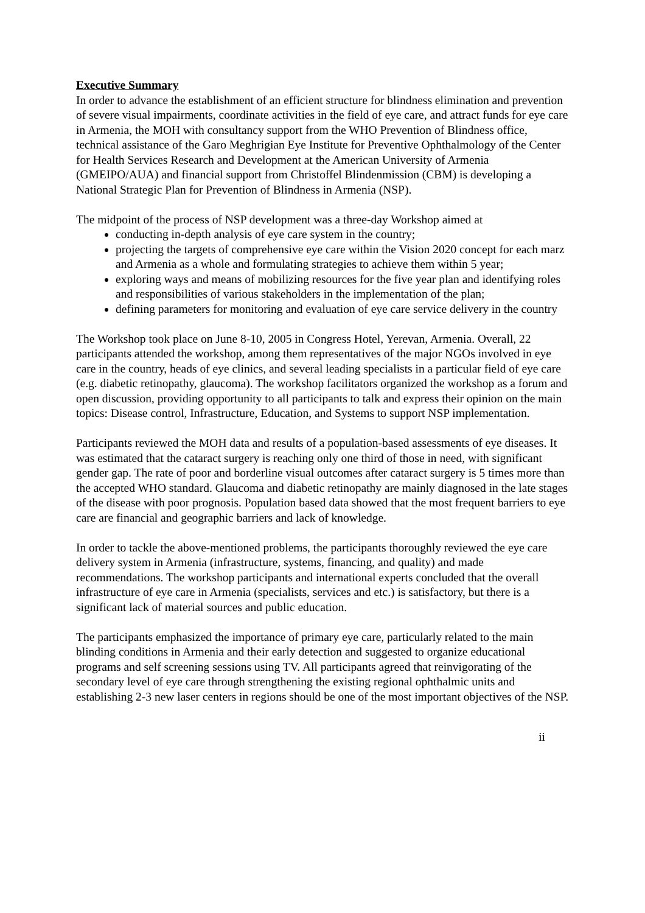Executive Summary
In order to advance the establishment of an efficient structure for blindness elimination and prevention of severe visual impairments, coordinate activities in the field of eye care, and attract funds for eye care in Armenia, the MOH with consultancy support from the WHO Prevention of Blindness office, technical assistance of the Garo Meghrigian Eye Institute for Preventive Ophthalmology of the Center for Health Services Research and Development at the American University of Armenia (GMEIPO/AUA) and financial support from Christoffel Blindenmission (CBM) is developing a National Strategic Plan for Prevention of Blindness in Armenia (NSP).
The midpoint of the process of NSP development was a three-day Workshop aimed at
conducting in-depth analysis of eye care system in the country;
projecting the targets of comprehensive eye care within the Vision 2020 concept for each marz and Armenia as a whole and formulating strategies to achieve them within 5 year;
exploring ways and means of mobilizing resources for the five year plan and identifying roles and responsibilities of various stakeholders in the implementation of the plan;
defining parameters for monitoring and evaluation of eye care service delivery in the country
The Workshop took place on June 8-10, 2005 in Congress Hotel, Yerevan, Armenia. Overall, 22 participants attended the workshop, among them representatives of the major NGOs involved in eye care in the country, heads of eye clinics, and several leading specialists in a particular field of eye care (e.g. diabetic retinopathy, glaucoma). The workshop facilitators organized the workshop as a forum and open discussion, providing opportunity to all participants to talk and express their opinion on the main topics: Disease control, Infrastructure, Education, and Systems to support NSP implementation.
Participants reviewed the MOH data and results of a population-based assessments of eye diseases. It was estimated that the cataract surgery is reaching only one third of those in need, with significant gender gap. The rate of poor and borderline visual outcomes after cataract surgery is 5 times more than the accepted WHO standard. Glaucoma and diabetic retinopathy are mainly diagnosed in the late stages of the disease with poor prognosis. Population based data showed that the most frequent barriers to eye care are financial and geographic barriers and lack of knowledge.
In order to tackle the above-mentioned problems, the participants thoroughly reviewed the eye care delivery system in Armenia (infrastructure, systems, financing, and quality) and made recommendations. The workshop participants and international experts concluded that the overall infrastructure of eye care in Armenia (specialists, services and etc.) is satisfactory, but there is a significant lack of material sources and public education.
The participants emphasized the importance of primary eye care, particularly related to the main blinding conditions in Armenia and their early detection and suggested to organize educational programs and self screening sessions using TV. All participants agreed that reinvigorating of the secondary level of eye care through strengthening the existing regional ophthalmic units and establishing 2-3 new laser centers in regions should be one of the most important objectives of the NSP.
ii